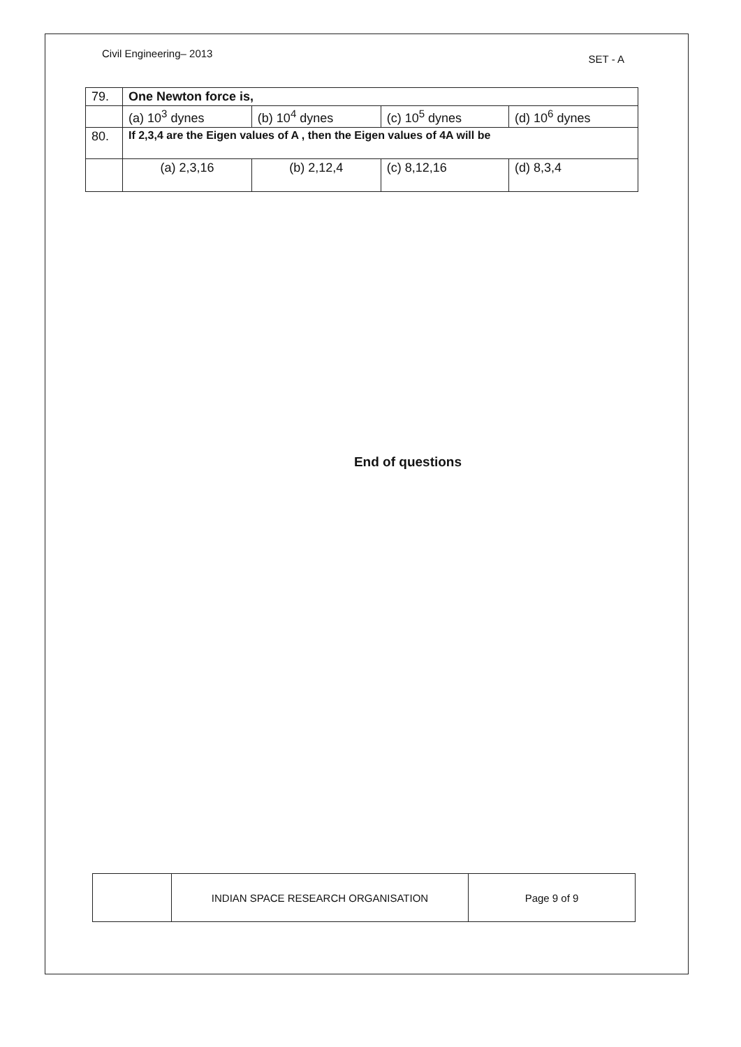Civil Engineering– 2013 SET - A
| 79. | One Newton force is, | | | |
| | (a) 10<sup>3</sup> dynes | (b) 10<sup>4</sup> dynes | (c) 10<sup>5</sup> dynes | (d) 10<sup>6</sup> dynes |
| 80. | If 2,3,4 are the Eigen values of A , then the Eigen values of 4A will be | | | |
| | (a) 2,3,16 | (b) 2,12,4 | (c) 8,12,16 | (d) 8,3,4 |
End of questions
| | INDIAN SPACE RESEARCH ORGANISATION | Page 9 of 9 |